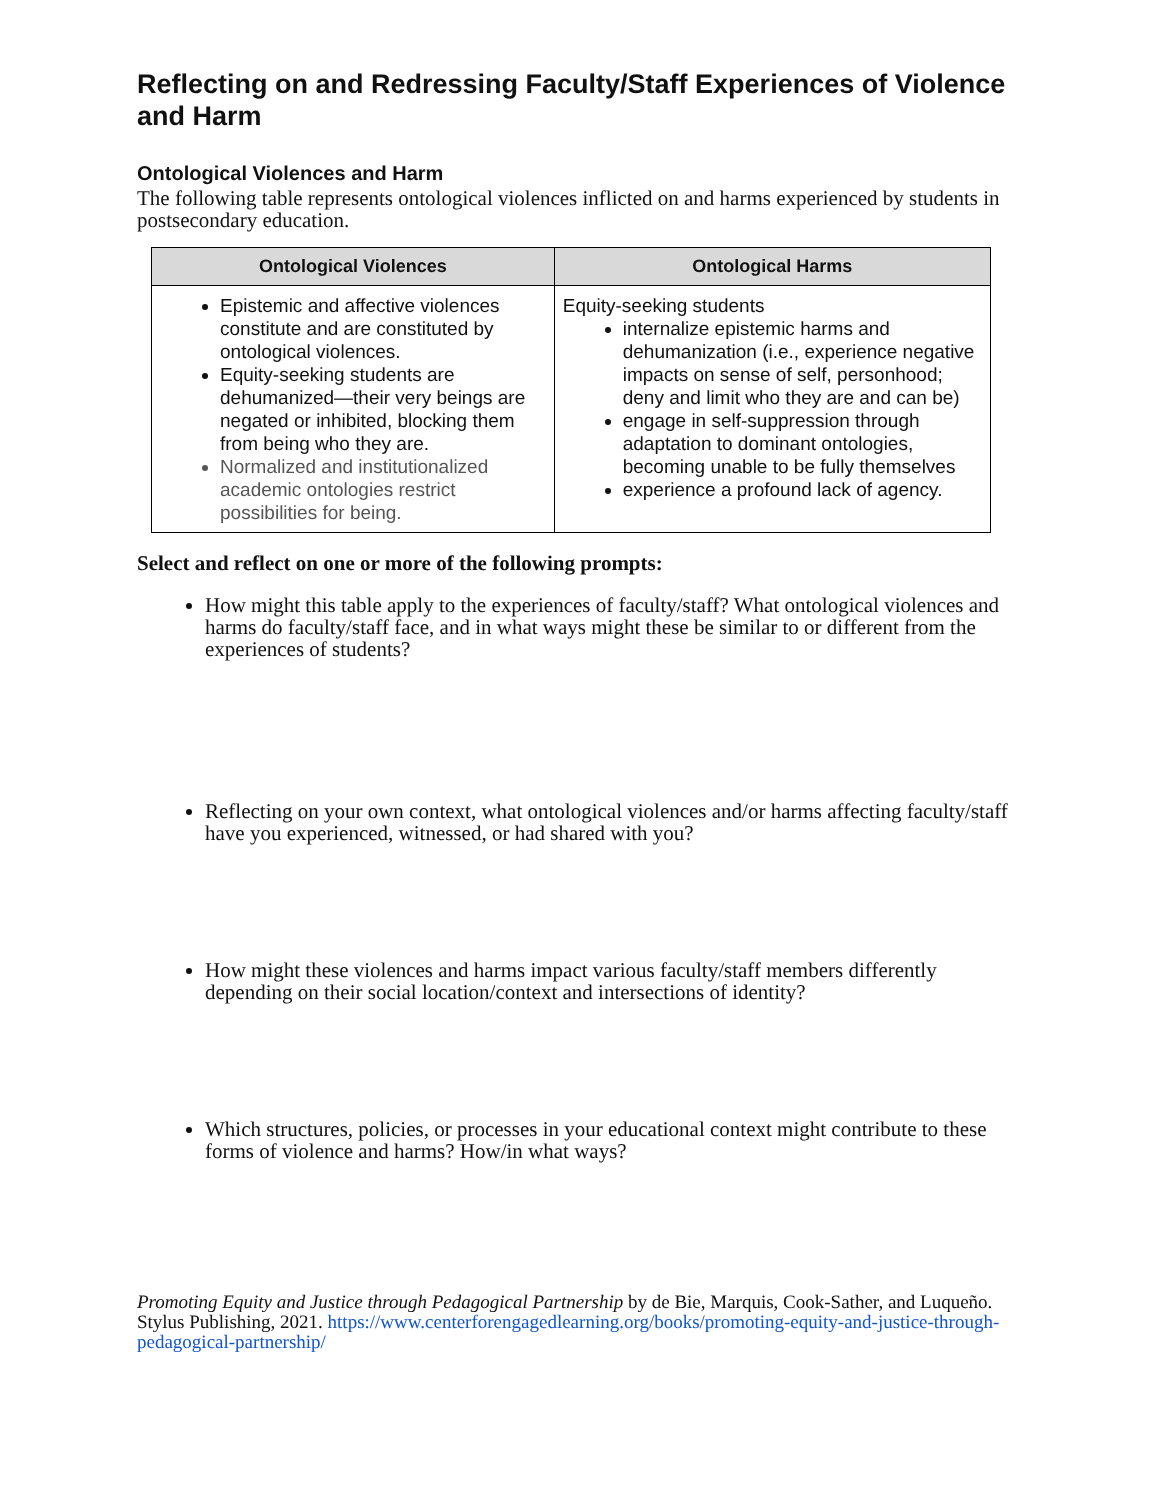Reflecting on and Redressing Faculty/Staff Experiences of Violence and Harm
Ontological Violences and Harm
The following table represents ontological violences inflicted on and harms experienced by students in postsecondary education.
| Ontological Violences | Ontological Harms |
| --- | --- |
| Epistemic and affective violences constitute and are constituted by ontological violences. Equity-seeking students are dehumanized—their very beings are negated or inhibited, blocking them from being who they are. Normalized and institutionalized academic ontologies restrict possibilities for being. | Equity-seeking students internalize epistemic harms and dehumanization (i.e., experience negative impacts on sense of self, personhood; deny and limit who they are and can be) engage in self-suppression through adaptation to dominant ontologies, becoming unable to be fully themselves experience a profound lack of agency. |
Select and reflect on one or more of the following prompts:
How might this table apply to the experiences of faculty/staff? What ontological violences and harms do faculty/staff face, and in what ways might these be similar to or different from the experiences of students?
Reflecting on your own context, what ontological violences and/or harms affecting faculty/staff have you experienced, witnessed, or had shared with you?
How might these violences and harms impact various faculty/staff members differently depending on their social location/context and intersections of identity?
Which structures, policies, or processes in your educational context might contribute to these forms of violence and harms? How/in what ways?
Promoting Equity and Justice through Pedagogical Partnership by de Bie, Marquis, Cook-Sather, and Luqueño. Stylus Publishing, 2021. https://www.centerforengagedlearning.org/books/promoting-equity-and-justice-through-pedagogical-partnership/